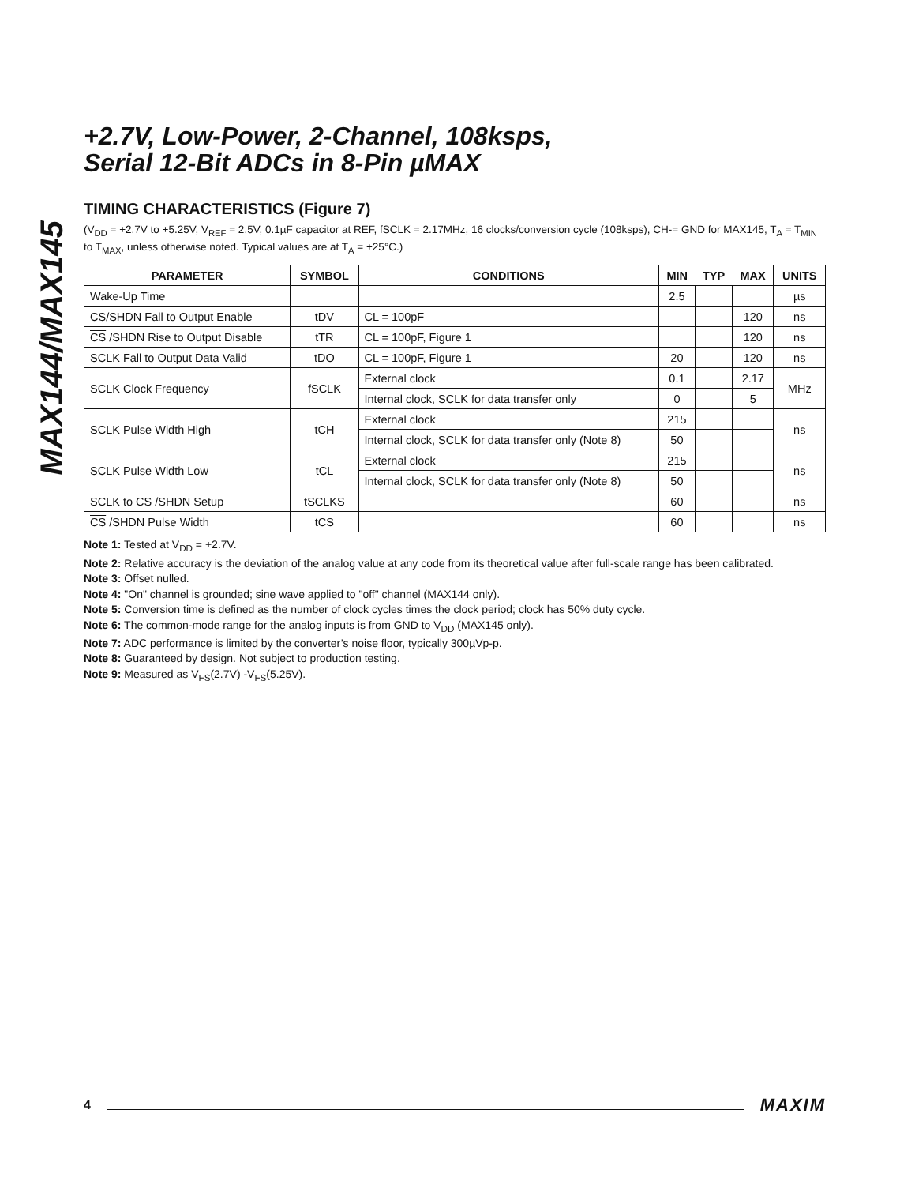MAX144/MAX145
+2.7V, Low-Power, 2-Channel, 108ksps,
Serial 12-Bit ADCs in 8-Pin µMAX
TIMING CHARACTERISTICS (Figure 7)
(V<sub>DD</sub> = +2.7V to +5.25V, V<sub>REF</sub> = 2.5V, 0.1µF capacitor at REF, fSCLK = 2.17MHz, 16 clocks/conversion cycle (108ksps), CH-= GND for MAX145, T<sub>A</sub> = T<sub>MIN</sub> to T<sub>MAX</sub>, unless otherwise noted. Typical values are at T<sub>A</sub> = +25°C.)
| PARAMETER | SYMBOL | CONDITIONS | MIN | TYP | MAX | UNITS |
| --- | --- | --- | --- | --- | --- | --- |
| Wake-Up Time | | | 2.5 | | | µs |
| CS /SHDN Fall to Output Enable | tDV | CL = 100pF | | | 120 | ns |
| CS /SHDN Rise to Output Disable | tTR | CL = 100pF, Figure 1 | | | 120 | ns |
| SCLK Fall to Output Data Valid | tDO | CL = 100pF, Figure 1 | 20 | | 120 | ns |
| SCLK Clock Frequency | fSCLK | External clock | 0.1 | | 2.17 | MHz |
| | | Internal clock, SCLK for data transfer only | 0 | | 5 | |
| SCLK Pulse Width High | tCH | External clock | 215 | | | ns |
| | | Internal clock, SCLK for data transfer only (Note 8) | 50 | | | |
| SCLK Pulse Width Low | tCL | External clock | 215 | | | ns |
| | | Internal clock, SCLK for data transfer only (Note 8) | 50 | | | |
| SCLK to CS /SHDN Setup | tSCLKS | | 60 | | | ns |
| CS /SHDN Pulse Width | tCS | | 60 | | | ns |
Note 1: Tested at V<sub>DD</sub> = +2.7V.
Note 2: Relative accuracy is the deviation of the analog value at any code from its theoretical value after full-scale range has been calibrated.
Note 3: Offset nulled.
Note 4: "On" channel is grounded; sine wave applied to "off" channel (MAX144 only).
Note 5: Conversion time is defined as the number of clock cycles times the clock period; clock has 50% duty cycle.
Note 6: The common-mode range for the analog inputs is from GND to V<sub>DD</sub> (MAX145 only).
Note 7: ADC performance is limited by the converter’s noise floor, typically 300µVp-p.
Note 8: Guaranteed by design. Not subject to production testing.
Note 9: Measured as V<sub>FS</sub>(2.7V) -V<sub>FS</sub>(5.25V).
4
MAXIM